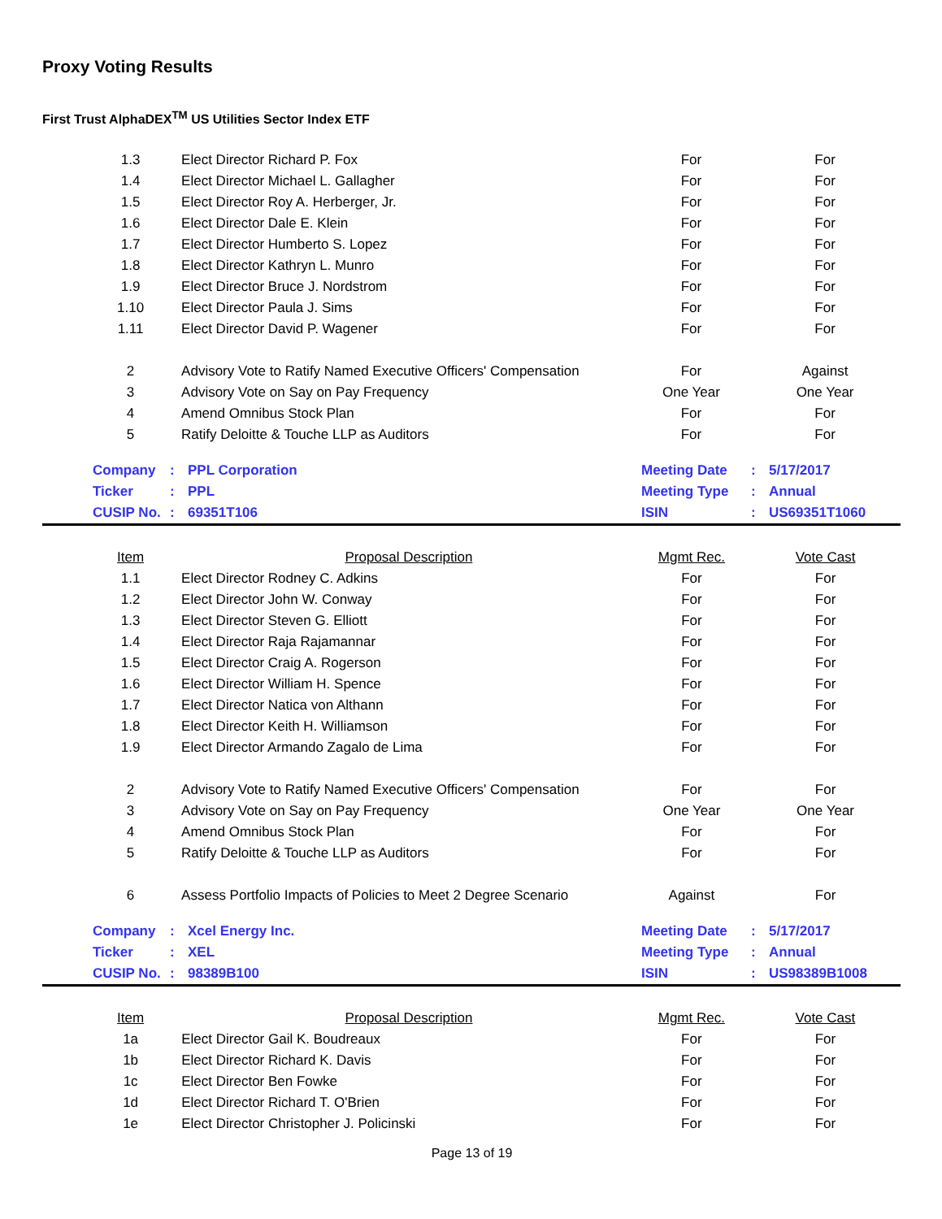Proxy Voting Results
First Trust AlphaDEX<sup>TM</sup> US Utilities Sector Index ETF
| 1.3 | Elect Director Richard P. Fox | For | For |
| 1.4 | Elect Director Michael L. Gallagher | For | For |
| 1.5 | Elect Director Roy A. Herberger, Jr. | For | For |
| 1.6 | Elect Director Dale E. Klein | For | For |
| 1.7 | Elect Director Humberto S. Lopez | For | For |
| 1.8 | Elect Director Kathryn L. Munro | For | For |
| 1.9 | Elect Director Bruce J. Nordstrom | For | For |
| 1.10 | Elect Director Paula J. Sims | For | For |
| 1.11 | Elect Director David P. Wagener | For | For |
| 2 | Advisory Vote to Ratify Named Executive Officers' Compensation | For | Against |
| 3 | Advisory Vote on Say on Pay Frequency | One Year | One Year |
| 4 | Amend Omnibus Stock Plan | For | For |
| 5 | Ratify Deloitte & Touche LLP as Auditors | For | For |
| Company | : | PPL Corporation | Meeting Date | : | 5/17/2017 |
| Ticker | : | PPL | Meeting Type | : | Annual |
| CUSIP No. | : | 69351T106 | ISIN | : | US69351T1060 |
| Item | Proposal Description | Mgmt Rec. | Vote Cast |
| --- | --- | --- | --- |
| 1.1 | Elect Director Rodney C. Adkins | For | For |
| 1.2 | Elect Director John W. Conway | For | For |
| 1.3 | Elect Director Steven G. Elliott | For | For |
| 1.4 | Elect Director Raja Rajamannar | For | For |
| 1.5 | Elect Director Craig A. Rogerson | For | For |
| 1.6 | Elect Director William H. Spence | For | For |
| 1.7 | Elect Director Natica von Althann | For | For |
| 1.8 | Elect Director Keith H. Williamson | For | For |
| 1.9 | Elect Director Armando Zagalo de Lima | For | For |
| 2 | Advisory Vote to Ratify Named Executive Officers' Compensation | For | For |
| 3 | Advisory Vote on Say on Pay Frequency | One Year | One Year |
| 4 | Amend Omnibus Stock Plan | For | For |
| 5 | Ratify Deloitte & Touche LLP as Auditors | For | For |
| 6 | Assess Portfolio Impacts of Policies to Meet 2 Degree Scenario | Against | For |
| Company | : | Xcel Energy Inc. | Meeting Date | : | 5/17/2017 |
| Ticker | : | XEL | Meeting Type | : | Annual |
| CUSIP No. | : | 98389B100 | ISIN | : | US98389B1008 |
| Item | Proposal Description | Mgmt Rec. | Vote Cast |
| --- | --- | --- | --- |
| 1a | Elect Director Gail K. Boudreaux | For | For |
| 1b | Elect Director Richard K. Davis | For | For |
| 1c | Elect Director Ben Fowke | For | For |
| 1d | Elect Director Richard T. O'Brien | For | For |
| 1e | Elect Director Christopher J. Policinski | For | For |
Page 13 of 19